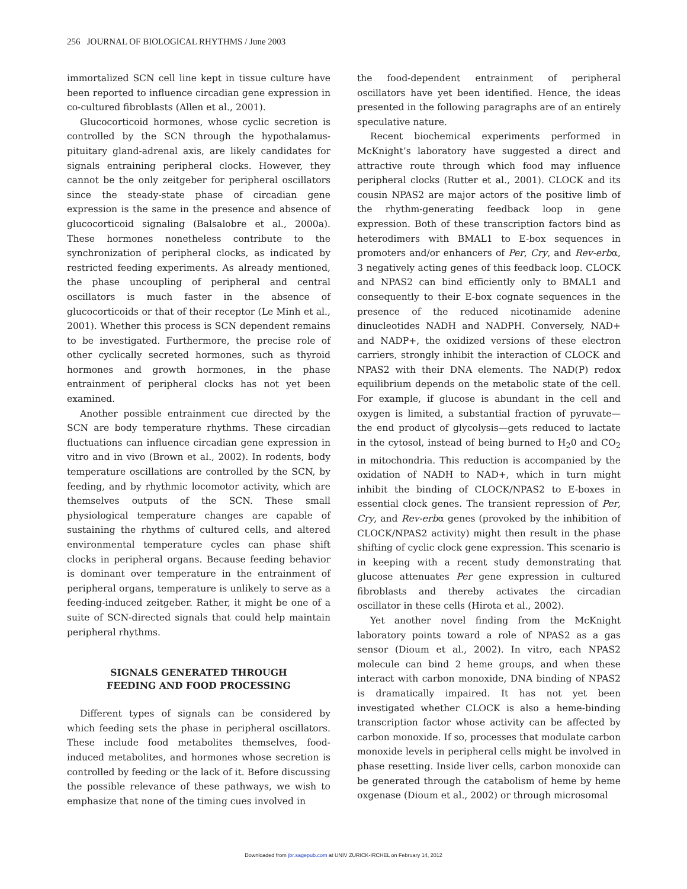256 JOURNAL OF BIOLOGICAL RHYTHMS / June 2003
immortalized SCN cell line kept in tissue culture have been reported to influence circadian gene expression in co-cultured fibroblasts (Allen et al., 2001).
Glucocorticoid hormones, whose cyclic secretion is controlled by the SCN through the hypothalamus-pituitary gland-adrenal axis, are likely candidates for signals entraining peripheral clocks. However, they cannot be the only zeitgeber for peripheral oscillators since the steady-state phase of circadian gene expression is the same in the presence and absence of glucocorticoid signaling (Balsalobre et al., 2000a). These hormones nonetheless contribute to the synchronization of peripheral clocks, as indicated by restricted feeding experiments. As already mentioned, the phase uncoupling of peripheral and central oscillators is much faster in the absence of glucocorticoids or that of their receptor (Le Minh et al., 2001). Whether this process is SCN dependent remains to be investigated. Furthermore, the precise role of other cyclically secreted hormones, such as thyroid hormones and growth hormones, in the phase entrainment of peripheral clocks has not yet been examined.
Another possible entrainment cue directed by the SCN are body temperature rhythms. These circadian fluctuations can influence circadian gene expression in vitro and in vivo (Brown et al., 2002). In rodents, body temperature oscillations are controlled by the SCN, by feeding, and by rhythmic locomotor activity, which are themselves outputs of the SCN. These small physiological temperature changes are capable of sustaining the rhythms of cultured cells, and altered environmental temperature cycles can phase shift clocks in peripheral organs. Because feeding behavior is dominant over temperature in the entrainment of peripheral organs, temperature is unlikely to serve as a feeding-induced zeitgeber. Rather, it might be one of a suite of SCN-directed signals that could help maintain peripheral rhythms.
SIGNALS GENERATED THROUGH
FEEDING AND FOOD PROCESSING
Different types of signals can be considered by which feeding sets the phase in peripheral oscillators. These include food metabolites themselves, food-induced metabolites, and hormones whose secretion is controlled by feeding or the lack of it. Before discussing the possible relevance of these pathways, we wish to emphasize that none of the timing cues involved in
the food-dependent entrainment of peripheral oscillators have yet been identified. Hence, the ideas presented in the following paragraphs are of an entirely speculative nature.
Recent biochemical experiments performed in McKnight’s laboratory have suggested a direct and attractive route through which food may influence peripheral clocks (Rutter et al., 2001). CLOCK and its cousin NPAS2 are major actors of the positive limb of the rhythm-generating feedback loop in gene expression. Both of these transcription factors bind as heterodimers with BMAL1 to E-box sequences in promoters and/or enhancers of Per, Cry, and Rev-erbα, 3 negatively acting genes of this feedback loop. CLOCK and NPAS2 can bind efficiently only to BMAL1 and consequently to their E-box cognate sequences in the presence of the reduced nicotinamide adenine dinucleotides NADH and NADPH. Conversely, NAD+ and NADP+, the oxidized versions of these electron carriers, strongly inhibit the interaction of CLOCK and NPAS2 with their DNA elements. The NAD(P) redox equilibrium depends on the metabolic state of the cell. For example, if glucose is abundant in the cell and oxygen is limited, a substantial fraction of pyruvate—the end product of glycolysis—gets reduced to lactate in the cytosol, instead of being burned to H<sub>2</sub>0 and CO<sub>2</sub> in mitochondria. This reduction is accompanied by the oxidation of NADH to NAD+, which in turn might inhibit the binding of CLOCK/NPAS2 to E-boxes in essential clock genes. The transient repression of Per, Cry, and Rev-erbα genes (provoked by the inhibition of CLOCK/NPAS2 activity) might then result in the phase shifting of cyclic clock gene expression. This scenario is in keeping with a recent study demonstrating that glucose attenuates Per gene expression in cultured fibroblasts and thereby activates the circadian oscillator in these cells (Hirota et al., 2002).
Yet another novel finding from the McKnight laboratory points toward a role of NPAS2 as a gas sensor (Dioum et al., 2002). In vitro, each NPAS2 molecule can bind 2 heme groups, and when these interact with carbon monoxide, DNA binding of NPAS2 is dramatically impaired. It has not yet been investigated whether CLOCK is also a heme-binding transcription factor whose activity can be affected by carbon monoxide. If so, processes that modulate carbon monoxide levels in peripheral cells might be involved in phase resetting. Inside liver cells, carbon monoxide can be generated through the catabolism of heme by heme oxgenase (Dioum et al., 2002) or through microsomal
Downloaded from jbr.sagepub.com at UNIV ZURICK-IRCHEL on February 14, 2012